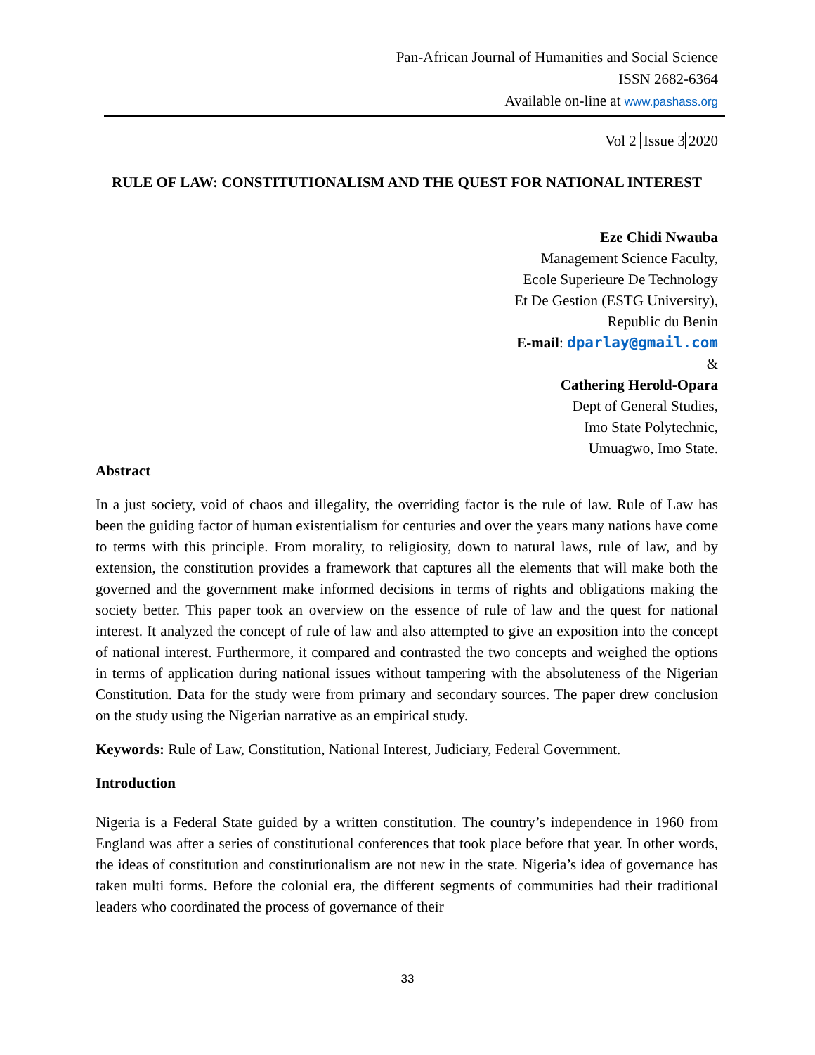Pan-African Journal of Humanities and Social Science
ISSN 2682-6364
Available on-line at www.pashass.org
Vol 2 Issue 3 2020
RULE OF LAW: CONSTITUTIONALISM AND THE QUEST FOR NATIONAL INTEREST
Eze Chidi Nwauba
Management Science Faculty,
Ecole Superieure De Technology
Et De Gestion (ESTG University),
Republic du Benin
E-mail: dparlay@gmail.com
&
Cathering Herold-Opara
Dept of General Studies,
Imo State Polytechnic,
Umuagwo, Imo State.
Abstract
In a just society, void of chaos and illegality, the overriding factor is the rule of law. Rule of Law has been the guiding factor of human existentialism for centuries and over the years many nations have come to terms with this principle. From morality, to religiosity, down to natural laws, rule of law, and by extension, the constitution provides a framework that captures all the elements that will make both the governed and the government make informed decisions in terms of rights and obligations making the society better. This paper took an overview on the essence of rule of law and the quest for national interest. It analyzed the concept of rule of law and also attempted to give an exposition into the concept of national interest. Furthermore, it compared and contrasted the two concepts and weighed the options in terms of application during national issues without tampering with the absoluteness of the Nigerian Constitution. Data for the study were from primary and secondary sources. The paper drew conclusion on the study using the Nigerian narrative as an empirical study.
Keywords: Rule of Law, Constitution, National Interest, Judiciary, Federal Government.
Introduction
Nigeria is a Federal State guided by a written constitution. The country’s independence in 1960 from England was after a series of constitutional conferences that took place before that year. In other words, the ideas of constitution and constitutionalism are not new in the state. Nigeria’s idea of governance has taken multi forms. Before the colonial era, the different segments of communities had their traditional leaders who coordinated the process of governance of their
33